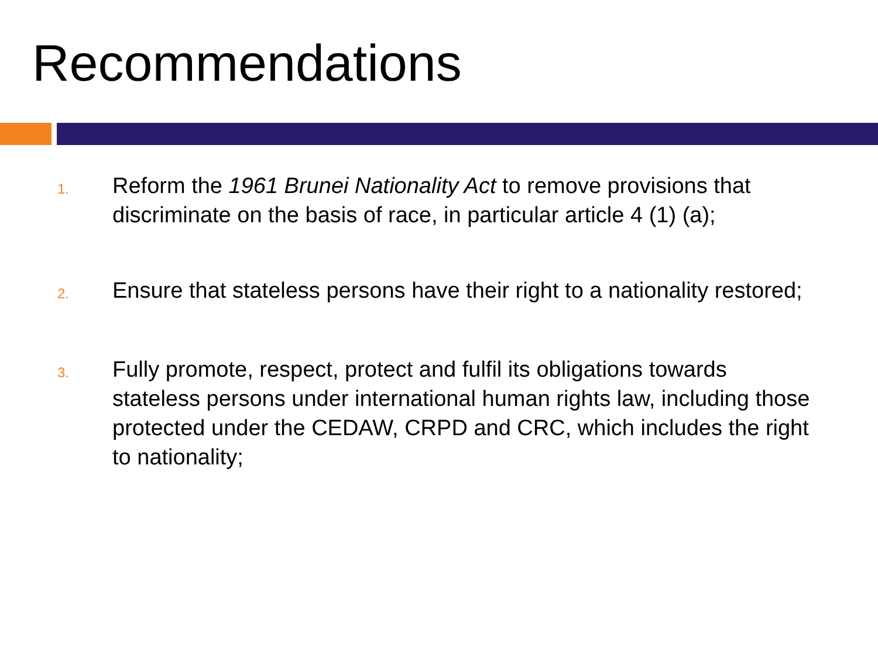Recommendations
1.
Reform the 1961 Brunei Nationality Act to remove provisions that discriminate on the basis of race, in particular article 4 (1) (a);
2.
Ensure that stateless persons have their right to a nationality restored;
3.
Fully promote, respect, protect and fulfil its obligations towards stateless persons under international human rights law, including those protected under the CEDAW, CRPD and CRC, which includes the right to nationality;